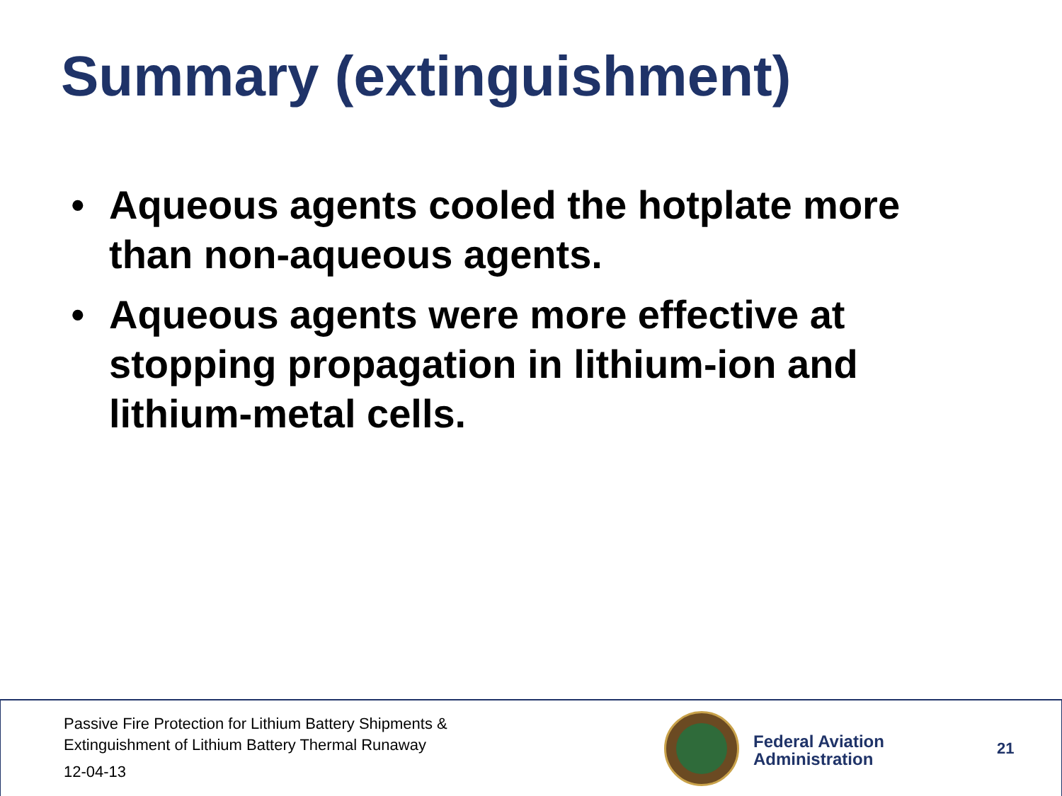Summary (extinguishment)
• Aqueous agents cooled the hotplate more than non-aqueous agents.
• Aqueous agents were more effective at stopping propagation in lithium-ion and lithium-metal cells.
Passive Fire Protection for Lithium Battery Shipments &
Extinguishment of Lithium Battery Thermal Runaway
12-04-13
Federal Aviation
Administration
21